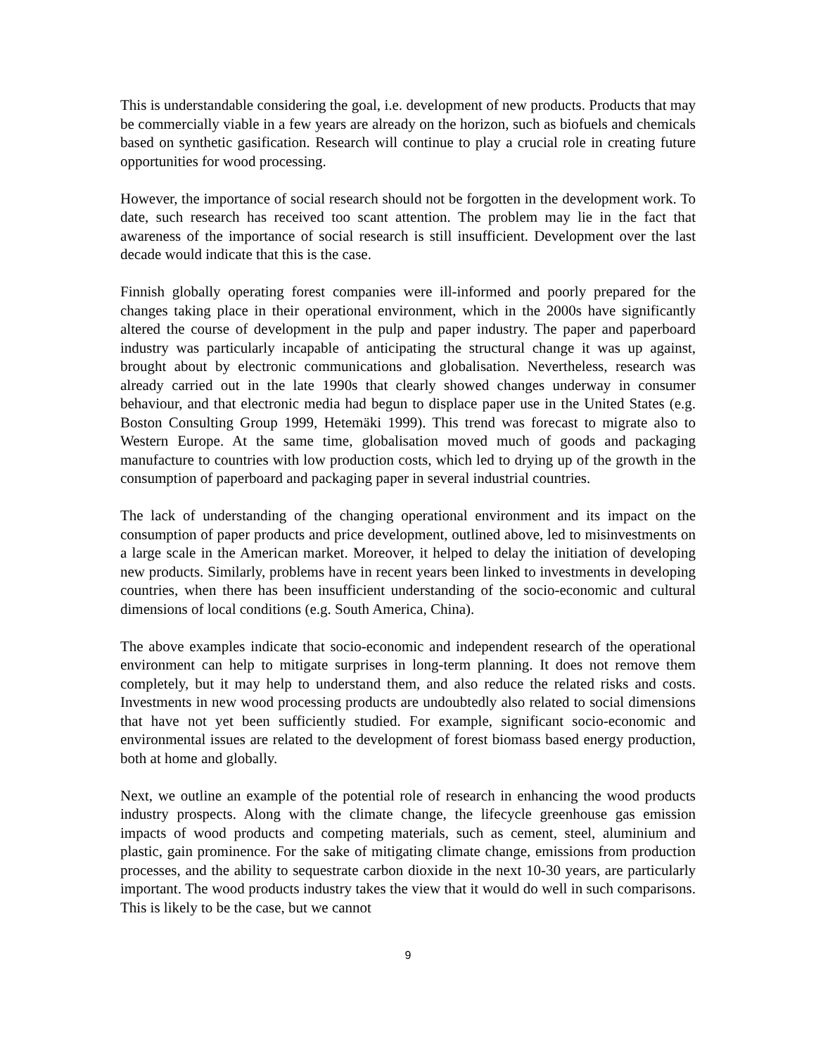This is understandable considering the goal, i.e. development of new products. Products that may be commercially viable in a few years are already on the horizon, such as biofuels and chemicals based on synthetic gasification. Research will continue to play a crucial role in creating future opportunities for wood processing.
However, the importance of social research should not be forgotten in the development work. To date, such research has received too scant attention. The problem may lie in the fact that awareness of the importance of social research is still insufficient. Development over the last decade would indicate that this is the case.
Finnish globally operating forest companies were ill-informed and poorly prepared for the changes taking place in their operational environment, which in the 2000s have significantly altered the course of development in the pulp and paper industry. The paper and paperboard industry was particularly incapable of anticipating the structural change it was up against, brought about by electronic communications and globalisation. Nevertheless, research was already carried out in the late 1990s that clearly showed changes underway in consumer behaviour, and that electronic media had begun to displace paper use in the United States (e.g. Boston Consulting Group 1999, Hetemäki 1999). This trend was forecast to migrate also to Western Europe. At the same time, globalisation moved much of goods and packaging manufacture to countries with low production costs, which led to drying up of the growth in the consumption of paperboard and packaging paper in several industrial countries.
The lack of understanding of the changing operational environment and its impact on the consumption of paper products and price development, outlined above, led to misinvestments on a large scale in the American market. Moreover, it helped to delay the initiation of developing new products. Similarly, problems have in recent years been linked to investments in developing countries, when there has been insufficient understanding of the socio-economic and cultural dimensions of local conditions (e.g. South America, China).
The above examples indicate that socio-economic and independent research of the operational environment can help to mitigate surprises in long-term planning. It does not remove them completely, but it may help to understand them, and also reduce the related risks and costs. Investments in new wood processing products are undoubtedly also related to social dimensions that have not yet been sufficiently studied. For example, significant socio-economic and environmental issues are related to the development of forest biomass based energy production, both at home and globally.
Next, we outline an example of the potential role of research in enhancing the wood products industry prospects. Along with the climate change, the lifecycle greenhouse gas emission impacts of wood products and competing materials, such as cement, steel, aluminium and plastic, gain prominence. For the sake of mitigating climate change, emissions from production processes, and the ability to sequestrate carbon dioxide in the next 10-30 years, are particularly important. The wood products industry takes the view that it would do well in such comparisons. This is likely to be the case, but we cannot
9